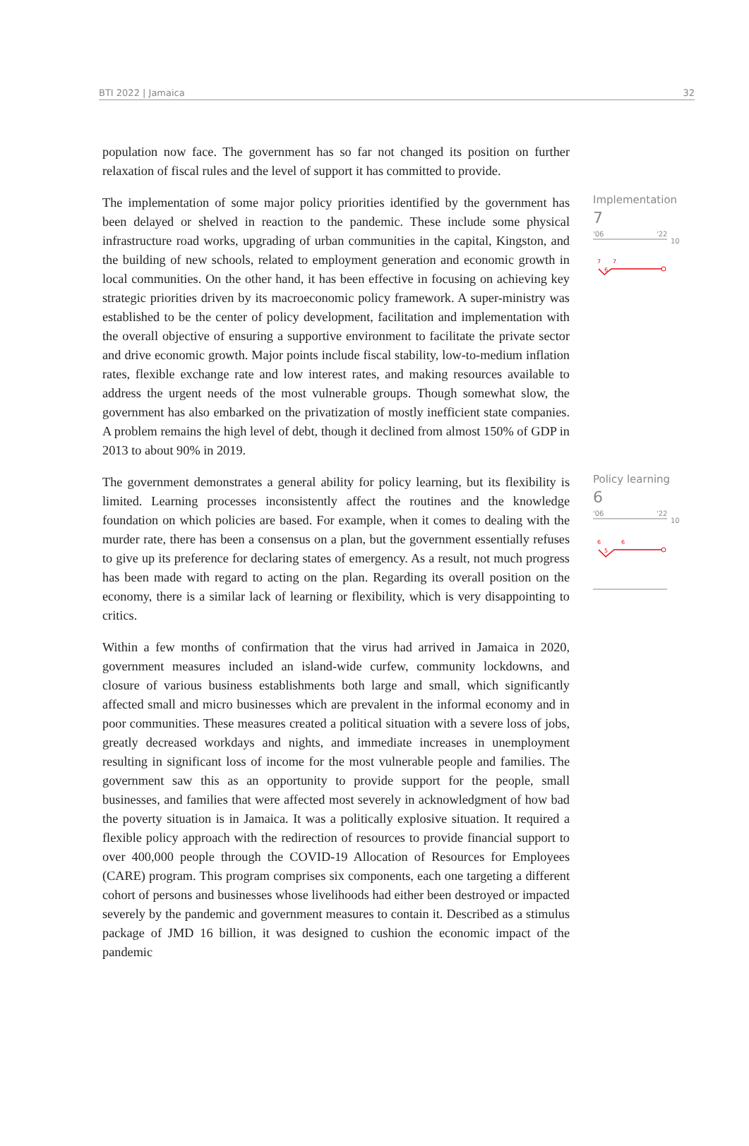BTI 2022 | Jamaica 32
population now face. The government has so far not changed its position on further relaxation of fiscal rules and the level of support it has committed to provide.
The implementation of some major policy priorities identified by the government has been delayed or shelved in reaction to the pandemic. These include some physical infrastructure road works, upgrading of urban communities in the capital, Kingston, and the building of new schools, related to employment generation and economic growth in local communities. On the other hand, it has been effective in focusing on achieving key strategic priorities driven by its macroeconomic policy framework. A super-ministry was established to be the center of policy development, facilitation and implementation with the overall objective of ensuring a supportive environment to facilitate the private sector and drive economic growth. Major points include fiscal stability, low-to-medium inflation rates, flexible exchange rate and low interest rates, and making resources available to address the urgent needs of the most vulnerable groups. Though somewhat slow, the government has also embarked on the privatization of mostly inefficient state companies. A problem remains the high level of debt, though it declined from almost 150% of GDP in 2013 to about 90% in 2019.
Implementation
7
'06
'22
10
7
7
6
The government demonstrates a general ability for policy learning, but its flexibility is limited. Learning processes inconsistently affect the routines and the knowledge foundation on which policies are based. For example, when it comes to dealing with the murder rate, there has been a consensus on a plan, but the government essentially refuses to give up its preference for declaring states of emergency. As a result, not much progress has been made with regard to acting on the plan. Regarding its overall position on the economy, there is a similar lack of learning or flexibility, which is very disappointing to critics.
Policy learning
6
'06
'22
10
6
6
5
Within a few months of confirmation that the virus had arrived in Jamaica in 2020, government measures included an island-wide curfew, community lockdowns, and closure of various business establishments both large and small, which significantly affected small and micro businesses which are prevalent in the informal economy and in poor communities. These measures created a political situation with a severe loss of jobs, greatly decreased workdays and nights, and immediate increases in unemployment resulting in significant loss of income for the most vulnerable people and families. The government saw this as an opportunity to provide support for the people, small businesses, and families that were affected most severely in acknowledgment of how bad the poverty situation is in Jamaica. It was a politically explosive situation. It required a flexible policy approach with the redirection of resources to provide financial support to over 400,000 people through the COVID-19 Allocation of Resources for Employees (CARE) program. This program comprises six components, each one targeting a different cohort of persons and businesses whose livelihoods had either been destroyed or impacted severely by the pandemic and government measures to contain it. Described as a stimulus package of JMD 16 billion, it was designed to cushion the economic impact of the pandemic